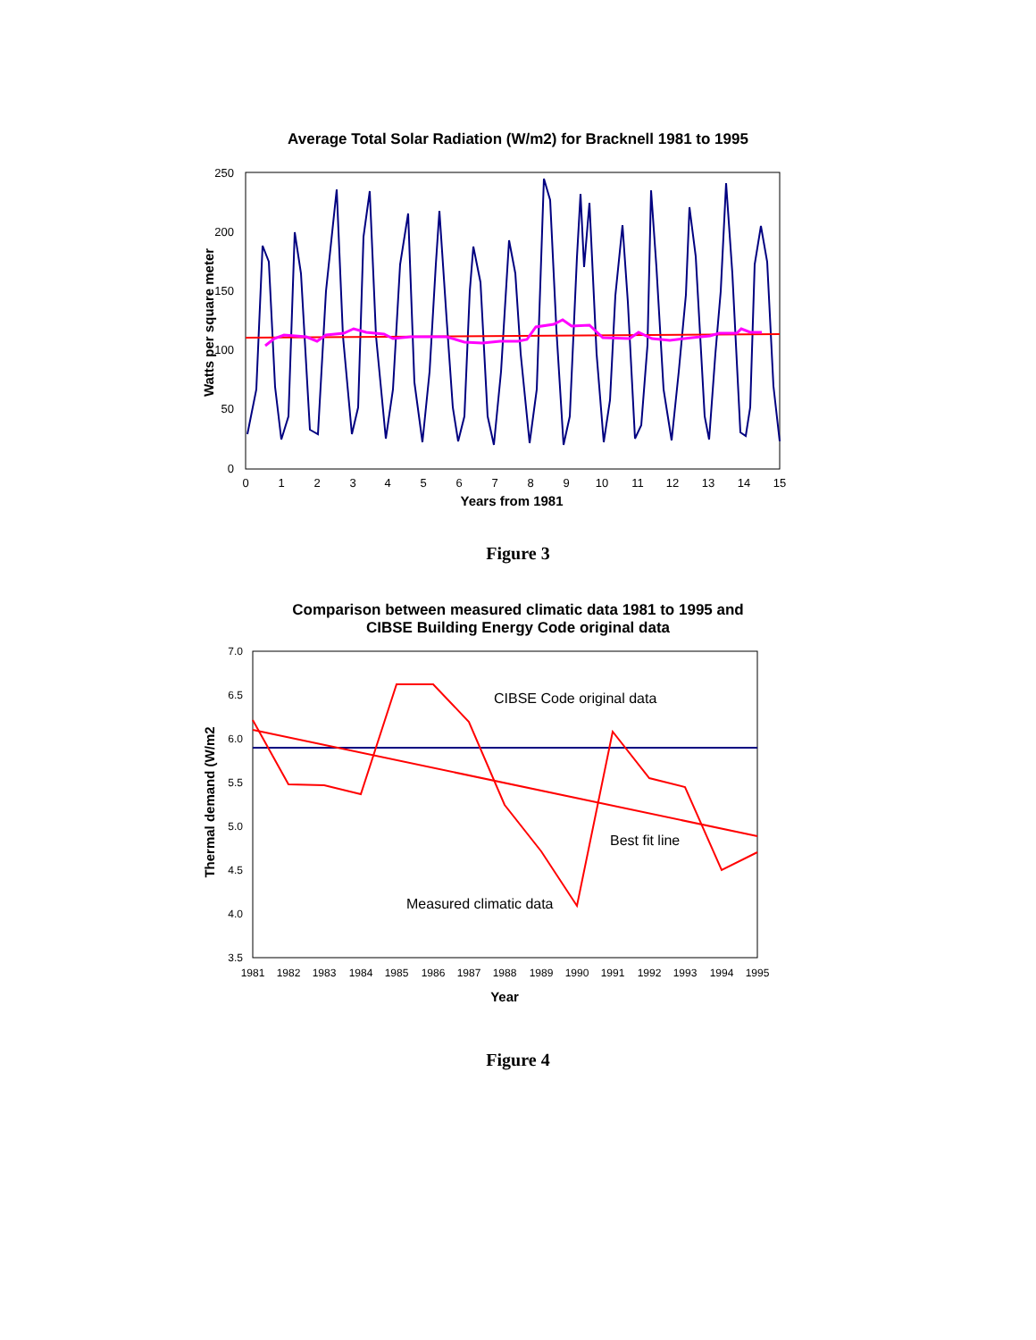Average Total Solar Radiation (W/m2) for Bracknell 1981 to 1995
250
200
150
100
50
0
0
1
2
3
4
5
6
7
8
9
10
11
12
13
14
15
Years from 1981
Watts per square meter
Figure 3
Comparison between measured climatic data 1981 to 1995 and
CIBSE Building Energy Code original data
7.0
6.5
6.0
5.5
5.0
4.5
4.0
3.5
1981
1982
1983
1984
1985
1986
1987
1988
1989
1990
1991
1992
1993
1994
1995
Year
Thermal demand (W/m2
CIBSE Code original data
Best fit line
Measured climatic data
Figure 4